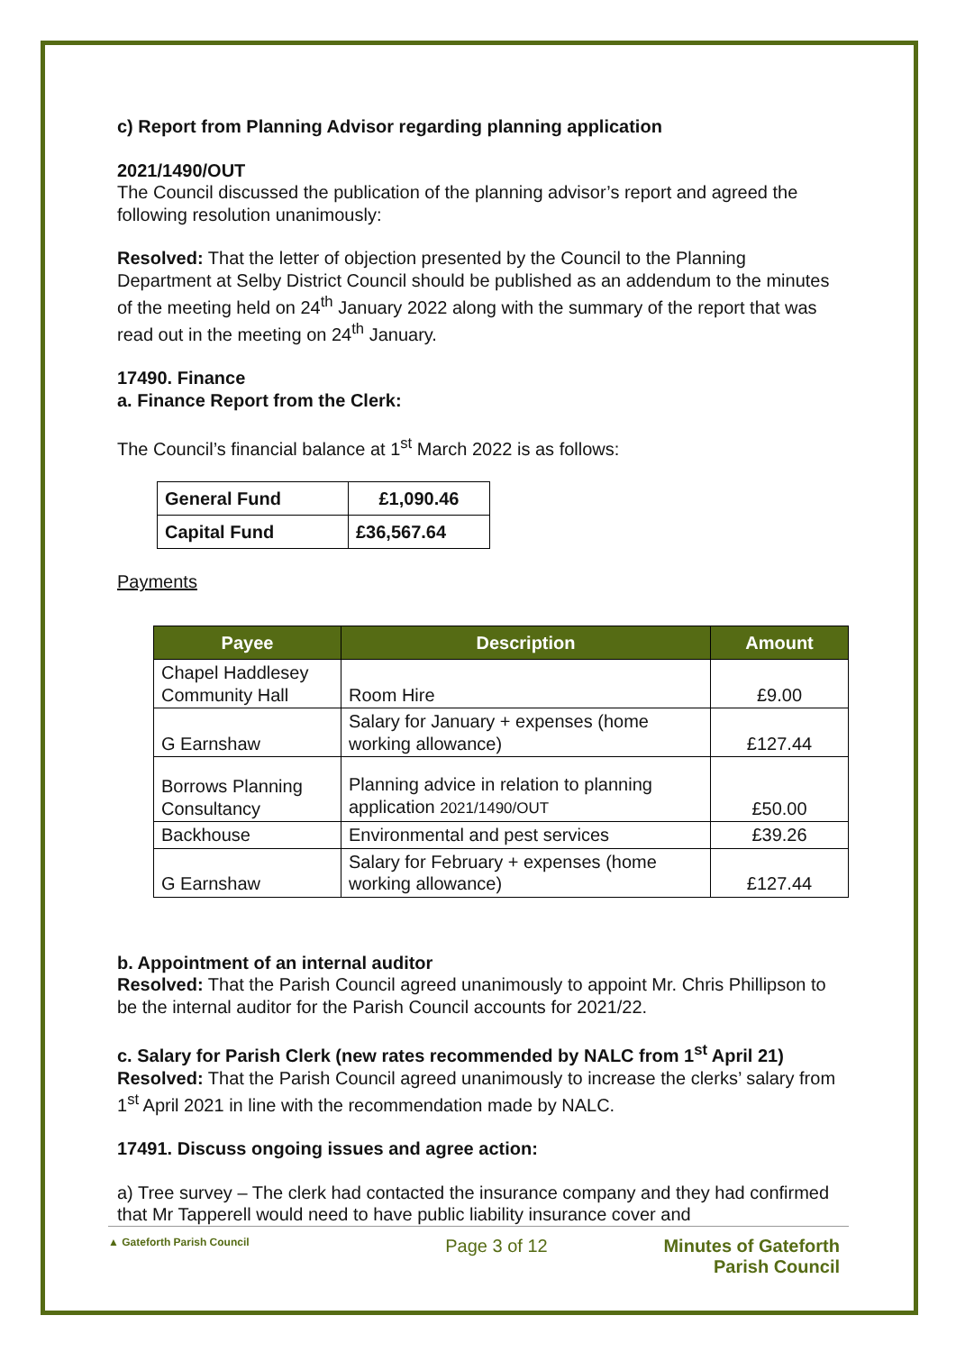c) Report from Planning Advisor regarding planning application
2021/1490/OUT
The Council discussed the publication of the planning advisor’s report and agreed the following resolution unanimously:
Resolved: That the letter of objection presented by the Council to the Planning Department at Selby District Council should be published as an addendum to the minutes of the meeting held on 24<sup>th</sup> January 2022 along with the summary of the report that was read out in the meeting on 24<sup>th</sup> January.
17490. Finance
a. Finance Report from the Clerk:
The Council’s financial balance at 1<sup>st</sup> March 2022 is as follows:
| General Fund | £1,090.46 |
| Capital Fund | £36,567.64 |
Payments
| Payee | Description | Amount |
| --- | --- | --- |
| Chapel Haddlesey Community Hall | Room Hire | £9.00 |
| G Earnshaw | Salary for January + expenses (home working allowance) | £127.44 |
| Borrows Planning Consultancy | Planning advice in relation to planning application 2021/1490/OUT | £50.00 |
| Backhouse | Environmental and pest services | £39.26 |
| G Earnshaw | Salary for February + expenses (home working allowance) | £127.44 |
b. Appointment of an internal auditor
Resolved: That the Parish Council agreed unanimously to appoint Mr. Chris Phillipson to be the internal auditor for the Parish Council accounts for 2021/22.
c. Salary for Parish Clerk (new rates recommended by NALC from 1<sup>st</sup> April 21)
Resolved: That the Parish Council agreed unanimously to increase the clerks’ salary from 1<sup>st</sup> April 2021 in line with the recommendation made by NALC.
17491. Discuss ongoing issues and agree action:
a) Tree survey – The clerk had contacted the insurance company and they had confirmed that Mr Tapperell would need to have public liability insurance cover and
▲ Gateforth Parish Council
Page 3 of 12 Minutes of Gateforth Parish Council